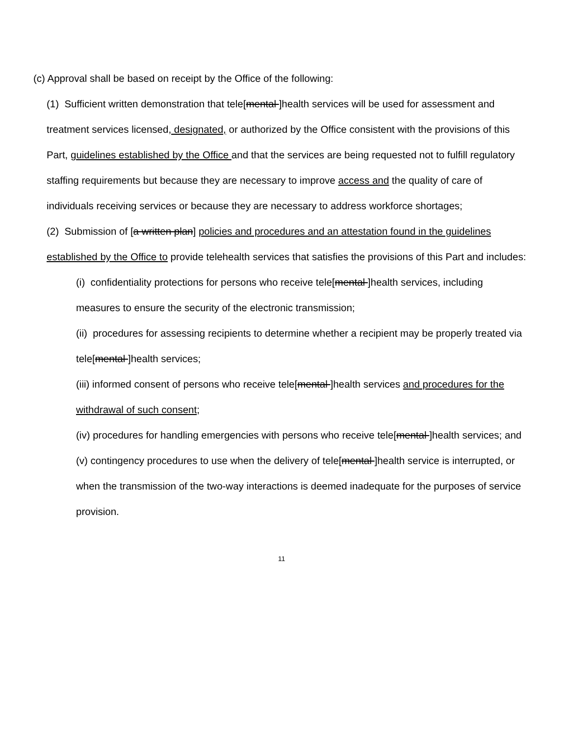(c) Approval shall be based on receipt by the Office of the following:
(1) Sufficient written demonstration that tele[mental ]health services will be used for assessment and treatment services licensed, designated, or authorized by the Office consistent with the provisions of this Part, guidelines established by the Office and that the services are being requested not to fulfill regulatory staffing requirements but because they are necessary to improve access and the quality of care of individuals receiving services or because they are necessary to address workforce shortages;
(2) Submission of [a written plan] policies and procedures and an attestation found in the guidelines established by the Office to provide telehealth services that satisfies the provisions of this Part and includes:
(i) confidentiality protections for persons who receive tele[mental ]health services, including measures to ensure the security of the electronic transmission;
(ii) procedures for assessing recipients to determine whether a recipient may be properly treated via tele[mental ]health services;
(iii) informed consent of persons who receive tele[mental ]health services and procedures for the withdrawal of such consent;
(iv) procedures for handling emergencies with persons who receive tele[mental ]health services; and
(v) contingency procedures to use when the delivery of tele[mental ]health service is interrupted, or when the transmission of the two-way interactions is deemed inadequate for the purposes of service provision.
11